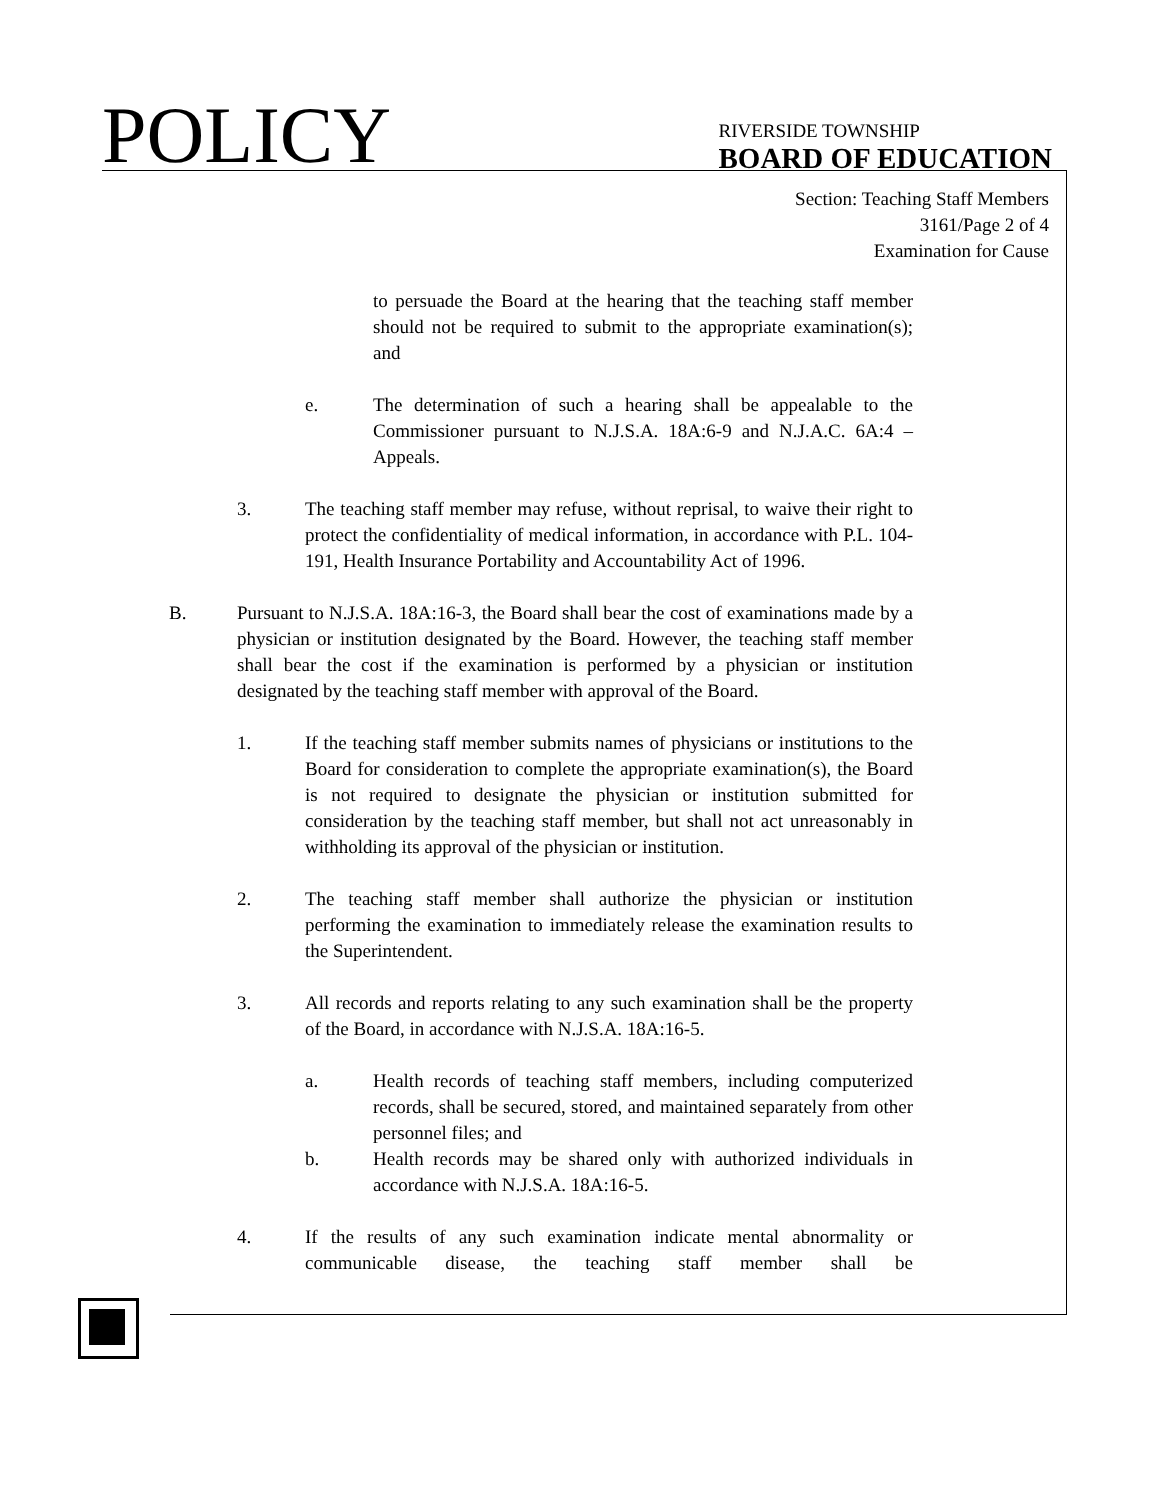POLICY
RIVERSIDE TOWNSHIP
BOARD OF EDUCATION
Section: Teaching Staff Members
3161/Page 2 of 4
Examination for Cause
to persuade the Board at the hearing that the teaching staff member should not be required to submit to the appropriate examination(s); and
e. The determination of such a hearing shall be appealable to the Commissioner pursuant to N.J.S.A. 18A:6-9 and N.J.A.C. 6A:4 – Appeals.
3. The teaching staff member may refuse, without reprisal, to waive their right to protect the confidentiality of medical information, in accordance with P.L. 104-191, Health Insurance Portability and Accountability Act of 1996.
B. Pursuant to N.J.S.A. 18A:16-3, the Board shall bear the cost of examinations made by a physician or institution designated by the Board. However, the teaching staff member shall bear the cost if the examination is performed by a physician or institution designated by the teaching staff member with approval of the Board.
1. If the teaching staff member submits names of physicians or institutions to the Board for consideration to complete the appropriate examination(s), the Board is not required to designate the physician or institution submitted for consideration by the teaching staff member, but shall not act unreasonably in withholding its approval of the physician or institution.
2. The teaching staff member shall authorize the physician or institution performing the examination to immediately release the examination results to the Superintendent.
3. All records and reports relating to any such examination shall be the property of the Board, in accordance with N.J.S.A. 18A:16-5.
a. Health records of teaching staff members, including computerized records, shall be secured, stored, and maintained separately from other personnel files; and
b. Health records may be shared only with authorized individuals in accordance with N.J.S.A. 18A:16-5.
4. If the results of any such examination indicate mental abnormality or communicable disease, the teaching staff member shall be